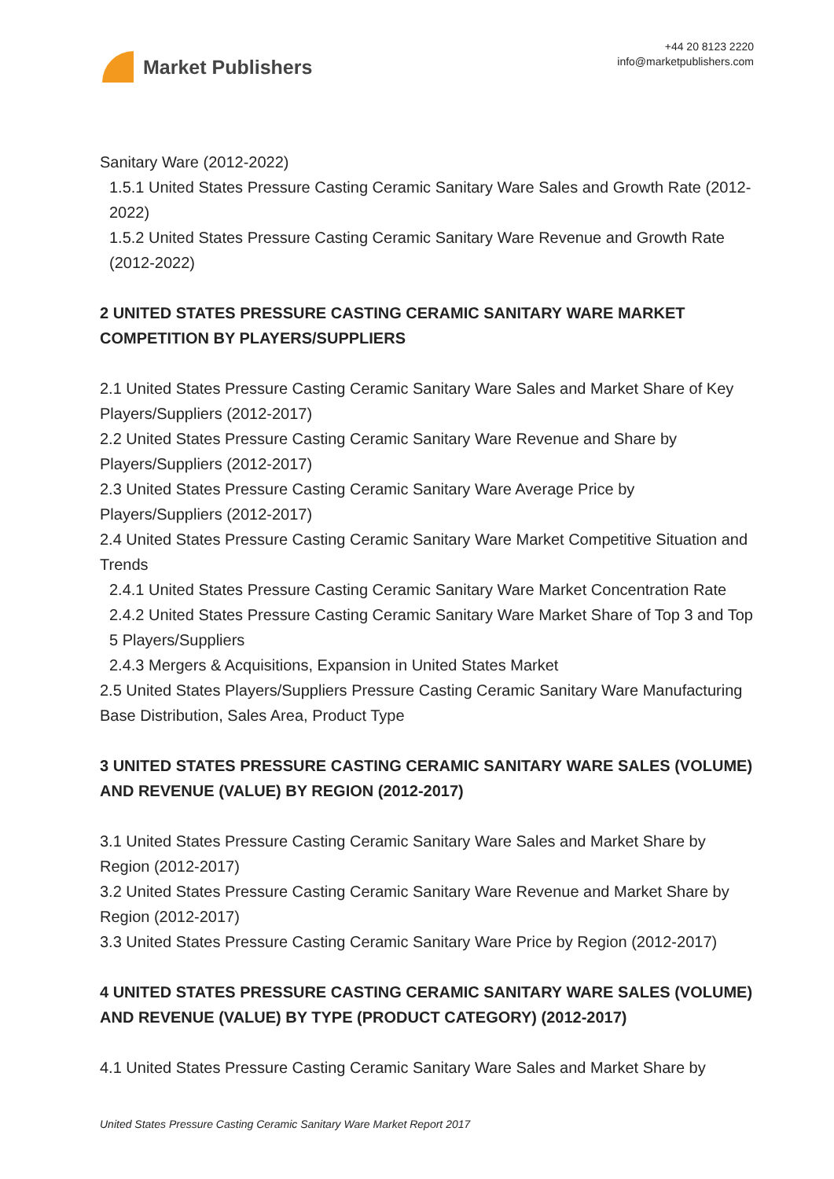Market Publishers
+44 20 8123 2220
info@marketpublishers.com
Sanitary Ware (2012-2022)
1.5.1 United States Pressure Casting Ceramic Sanitary Ware Sales and Growth Rate (2012-2022)
1.5.2 United States Pressure Casting Ceramic Sanitary Ware Revenue and Growth Rate (2012-2022)
2 UNITED STATES PRESSURE CASTING CERAMIC SANITARY WARE MARKET COMPETITION BY PLAYERS/SUPPLIERS
2.1 United States Pressure Casting Ceramic Sanitary Ware Sales and Market Share of Key Players/Suppliers (2012-2017)
2.2 United States Pressure Casting Ceramic Sanitary Ware Revenue and Share by Players/Suppliers (2012-2017)
2.3 United States Pressure Casting Ceramic Sanitary Ware Average Price by Players/Suppliers (2012-2017)
2.4 United States Pressure Casting Ceramic Sanitary Ware Market Competitive Situation and Trends
2.4.1 United States Pressure Casting Ceramic Sanitary Ware Market Concentration Rate
2.4.2 United States Pressure Casting Ceramic Sanitary Ware Market Share of Top 3 and Top 5 Players/Suppliers
2.4.3 Mergers & Acquisitions, Expansion in United States Market
2.5 United States Players/Suppliers Pressure Casting Ceramic Sanitary Ware Manufacturing Base Distribution, Sales Area, Product Type
3 UNITED STATES PRESSURE CASTING CERAMIC SANITARY WARE SALES (VOLUME) AND REVENUE (VALUE) BY REGION (2012-2017)
3.1 United States Pressure Casting Ceramic Sanitary Ware Sales and Market Share by Region (2012-2017)
3.2 United States Pressure Casting Ceramic Sanitary Ware Revenue and Market Share by Region (2012-2017)
3.3 United States Pressure Casting Ceramic Sanitary Ware Price by Region (2012-2017)
4 UNITED STATES PRESSURE CASTING CERAMIC SANITARY WARE SALES (VOLUME) AND REVENUE (VALUE) BY TYPE (PRODUCT CATEGORY) (2012-2017)
4.1 United States Pressure Casting Ceramic Sanitary Ware Sales and Market Share by
United States Pressure Casting Ceramic Sanitary Ware Market Report 2017